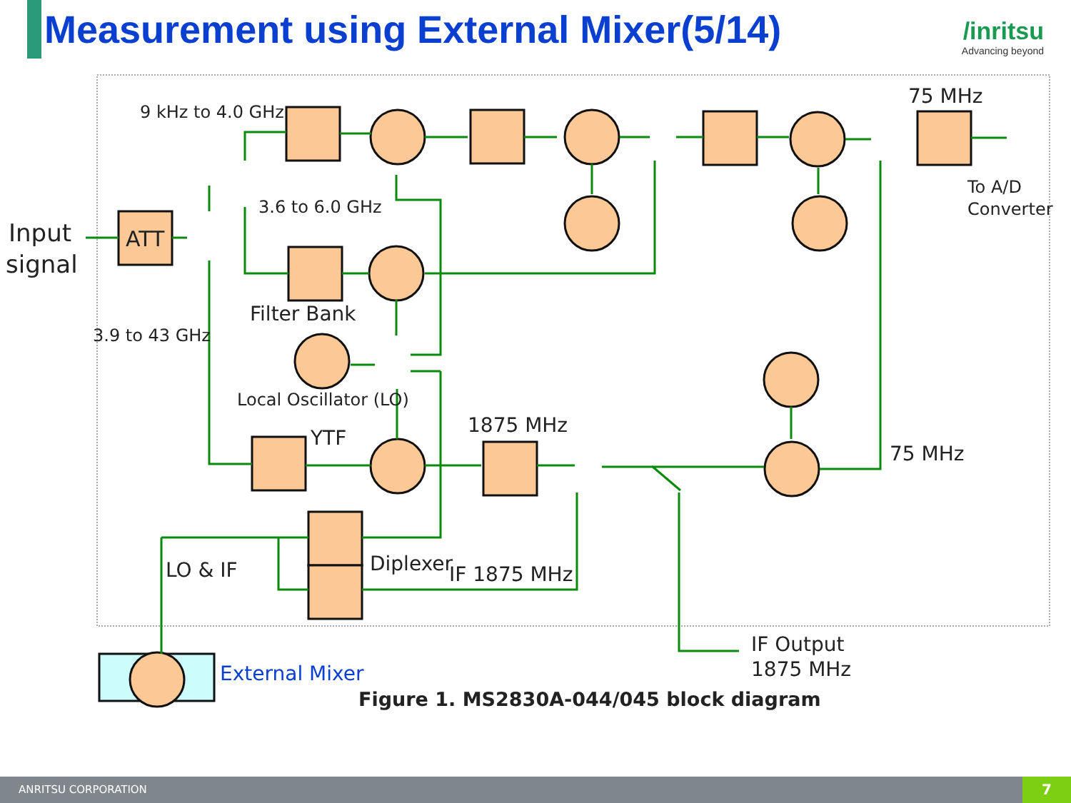Measurement using External Mixer(5/14)
/inritsu
Advancing beyond
Input
signal
ATT
9 kHz to 4.0 GHz
3.6 to 6.0 GHz
Filter Bank
3.9 to 43 GHz
Local Oscillator (LO)
YTF
1875 MHz
75 MHz
75 MHz
To A/D
Converter
LO & IF
Diplexer
IF 1875 MHz
IF Output
1875 MHz
External Mixer
Figure 1. MS2830A-044/045 block diagram
ANRITSU CORPORATION 7